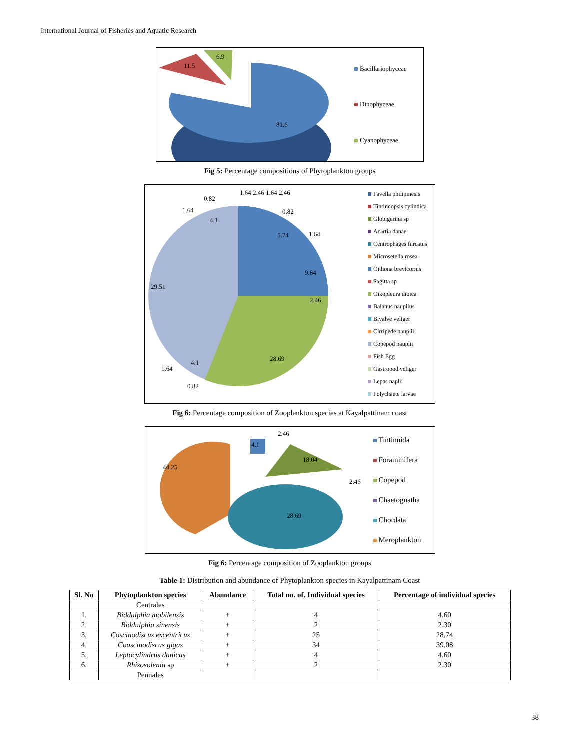International Journal of Fisheries and Aquatic Research
11.5
6.9
81.6
Bacillariophyceae
Dinophyceae
Cyanophyceae
Fig 5: Percentage compositions of Phytoplankton groups
29.51
28.69
9.84
5.74
4.1
4.1
2.46
1.64 2.46 1.64 2.46
0.82
0.82
1.64
1.64
1.64
0.82
Favella philipinesis
Tintinnopsis cylindica
Globigerina sp
Acartia danae
Centrophages furcatus
Microsetella rosea
Oithona brevicornis
Sagitta sp
Oikopleura dioica
Balanus nauplius
Bivalve veliger
Cirripede nauplii
Copepod nauplii
Fish Egg
Gastropod veliger
Lepas naplii
Polychaete larvae
Fig 6: Percentage composition of Zooplankton species at Kayalpattinam coast
44.25
28.69
18.04
4.1
2.46
2.46
Tintinnida
Foraminifera
Copepod
Chaetognatha
Chordata
Meroplankton
Fig 6: Percentage composition of Zooplankton groups
Table 1: Distribution and abundance of Phytoplankton species in Kayalpattinam Coast
| Sl. No | Phytoplankton species | Abundance | Total no. of. Individual species | Percentage of individual species |
| --- | --- | --- | --- | --- |
| | Centrales | | | |
| 1. | Biddulphia mobilensis | + | 4 | 4.60 |
| 2. | Biddulphia sinensis | + | 2 | 2.30 |
| 3. | Coscinodiscus excentricus | + | 25 | 28.74 |
| 4. | Coascinodiscus gigas | + | 34 | 39.08 |
| 5. | Leptocylindrus danicus | + | 4 | 4.60 |
| 6. | Rhizosolenia sp | + | 2 | 2.30 |
| | Pennales | | | |
38